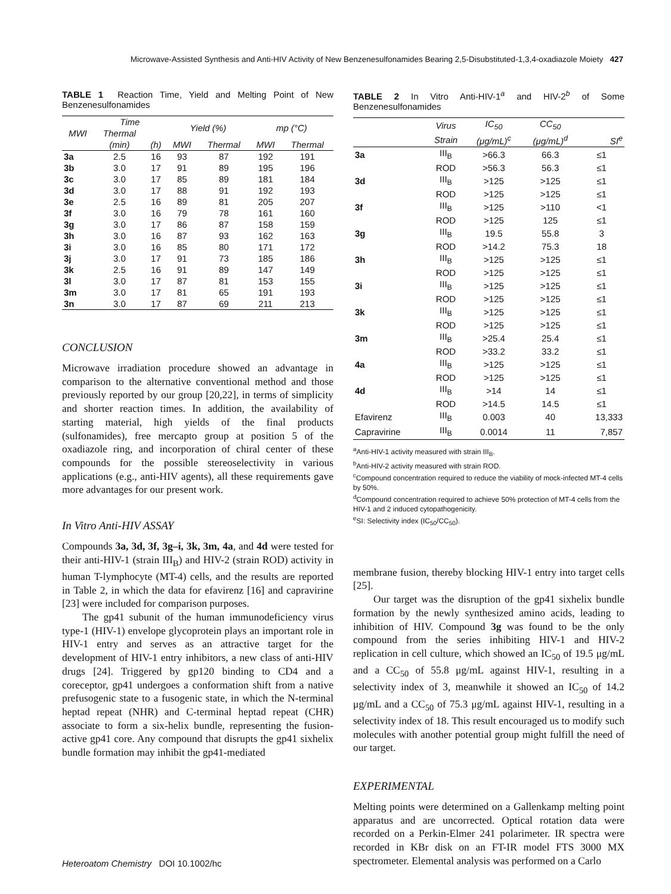Microwave-Assisted Synthesis and Anti-HIV Activity of New Benzenesulfonamides Bearing 2,5-Disubstituted-1,3,4-oxadiazole Moiety 427
TABLE 1 Reaction Time, Yield and Melting Point of New Benzenesulfonamides
| | Time | | Yield (%) | | mp (°C) | |
| --- | --- | --- | --- | --- | --- | --- |
| MWI | Thermal | | | | | |
| | (min) | (h) | MWI | Thermal | MWI | Thermal |
| 3a | 2.5 | 16 | 93 | 87 | 192 | 191 |
| 3b | 3.0 | 17 | 91 | 89 | 195 | 196 |
| 3c | 3.0 | 17 | 85 | 89 | 181 | 184 |
| 3d | 3.0 | 17 | 88 | 91 | 192 | 193 |
| 3e | 2.5 | 16 | 89 | 81 | 205 | 207 |
| 3f | 3.0 | 16 | 79 | 78 | 161 | 160 |
| 3g | 3.0 | 17 | 86 | 87 | 158 | 159 |
| 3h | 3.0 | 16 | 87 | 93 | 162 | 163 |
| 3i | 3.0 | 16 | 85 | 80 | 171 | 172 |
| 3j | 3.0 | 17 | 91 | 73 | 185 | 186 |
| 3k | 2.5 | 16 | 91 | 89 | 147 | 149 |
| 3l | 3.0 | 17 | 87 | 81 | 153 | 155 |
| 3m | 3.0 | 17 | 81 | 65 | 191 | 193 |
| 3n | 3.0 | 17 | 87 | 69 | 211 | 213 |
CONCLUSION
Microwave irradiation procedure showed an advantage in comparison to the alternative conventional method and those previously reported by our group [20,22], in terms of simplicity and shorter reaction times. In addition, the availability of starting material, high yields of the final products (sulfonamides), free mercapto group at position 5 of the oxadiazole ring, and incorporation of chiral center of these compounds for the possible stereoselectivity in various applications (e.g., anti-HIV agents), all these requirements gave more advantages for our present work.
In Vitro Anti-HIV ASSAY
Compounds 3a, 3d, 3f, 3g–i, 3k, 3m, 4a, and 4d were tested for their anti-HIV-1 (strain III<sub>B</sub>) and HIV-2 (strain ROD) activity in human T-lymphocyte (MT-4) cells, and the results are reported in Table 2, in which the data for efavirenz [16] and capravirine [23] were included for comparison purposes.
The gp41 subunit of the human immunodeficiency virus type-1 (HIV-1) envelope glycoprotein plays an important role in HIV-1 entry and serves as an attractive target for the development of HIV-1 entry inhibitors, a new class of anti-HIV drugs [24]. Triggered by gp120 binding to CD4 and a coreceptor, gp41 undergoes a conformation shift from a native prefusogenic state to a fusogenic state, in which the N-terminal heptad repeat (NHR) and C-terminal heptad repeat (CHR) associate to form a six-helix bundle, representing the fusion-active gp41 core. Any compound that disrupts the gp41 sixhelix bundle formation may inhibit the gp41-mediated
TABLE 2 In Vitro Anti-HIV-1<sup>a</sup> and HIV-2<sup>b</sup> of Some Benzenesulfonamides
| | Virus | IC<sub>50</sub> | CC<sub>50</sub> | |
| --- | --- | --- | --- | --- |
| | Strain | (μg/mL)<sup>c</sup> | (μg/mL)<sup>d</sup> | SI<sup>e</sup> |
| 3a | III<sub>B</sub> | >66.3 | 66.3 | ≤1 |
| | ROD | >56.3 | 56.3 | ≤1 |
| 3d | III<sub>B</sub> | >125 | >125 | ≤1 |
| | ROD | >125 | >125 | ≤1 |
| 3f | III<sub>B</sub> | >125 | >110 | <1 |
| | ROD | >125 | 125 | ≤1 |
| 3g | III<sub>B</sub> | 19.5 | 55.8 | 3 |
| | ROD | >14.2 | 75.3 | 18 |
| 3h | III<sub>B</sub> | >125 | >125 | ≤1 |
| | ROD | >125 | >125 | ≤1 |
| 3i | III<sub>B</sub> | >125 | >125 | ≤1 |
| | ROD | >125 | >125 | ≤1 |
| 3k | III<sub>B</sub> | >125 | >125 | ≤1 |
| | ROD | >125 | >125 | ≤1 |
| 3m | III<sub>B</sub> | >25.4 | 25.4 | ≤1 |
| | ROD | >33.2 | 33.2 | ≤1 |
| 4a | III<sub>B</sub> | >125 | >125 | ≤1 |
| | ROD | >125 | >125 | ≤1 |
| 4d | III<sub>B</sub> | >14 | 14 | ≤1 |
| | ROD | >14.5 | 14.5 | ≤1 |
| Efavirenz | III<sub>B</sub> | 0.003 | 40 | 13,333 |
| Capravirine | III<sub>B</sub> | 0.0014 | 11 | 7,857 |
<sup>a</sup> Anti-HIV-1 activity measured with strain III<sub>B</sub>.
<sup>b</sup> Anti-HIV-2 activity measured with strain ROD.
<sup>c</sup> Compound concentration required to reduce the viability of mock-infected MT-4 cells by 50%.
<sup>d</sup> Compound concentration required to achieve 50% protection of MT-4 cells from the HIV-1 and 2 induced cytopathogenicity.
<sup>e</sup> SI: Selectivity index (IC<sub>50</sub>/CC<sub>50</sub>).
membrane fusion, thereby blocking HIV-1 entry into target cells [25].
Our target was the disruption of the gp41 sixhelix bundle formation by the newly synthesized amino acids, leading to inhibition of HIV. Compound 3g was found to be the only compound from the series inhibiting HIV-1 and HIV-2 replication in cell culture, which showed an IC<sub>50</sub> of 19.5 μg/mL and a CC<sub>50</sub> of 55.8 μg/mL against HIV-1, resulting in a selectivity index of 3, meanwhile it showed an IC<sub>50</sub> of 14.2 μg/mL and a CC<sub>50</sub> of 75.3 μg/mL against HIV-1, resulting in a selectivity index of 18. This result encouraged us to modify such molecules with another potential group might fulfill the need of our target.
EXPERIMENTAL
Melting points were determined on a Gallenkamp melting point apparatus and are uncorrected. Optical rotation data were recorded on a Perkin-Elmer 241 polarimeter. IR spectra were recorded in KBr disk on an FT-IR model FTS 3000 MX spectrometer. Elemental analysis was performed on a Carlo
Heteroatom Chemistry DOI 10.1002/hc